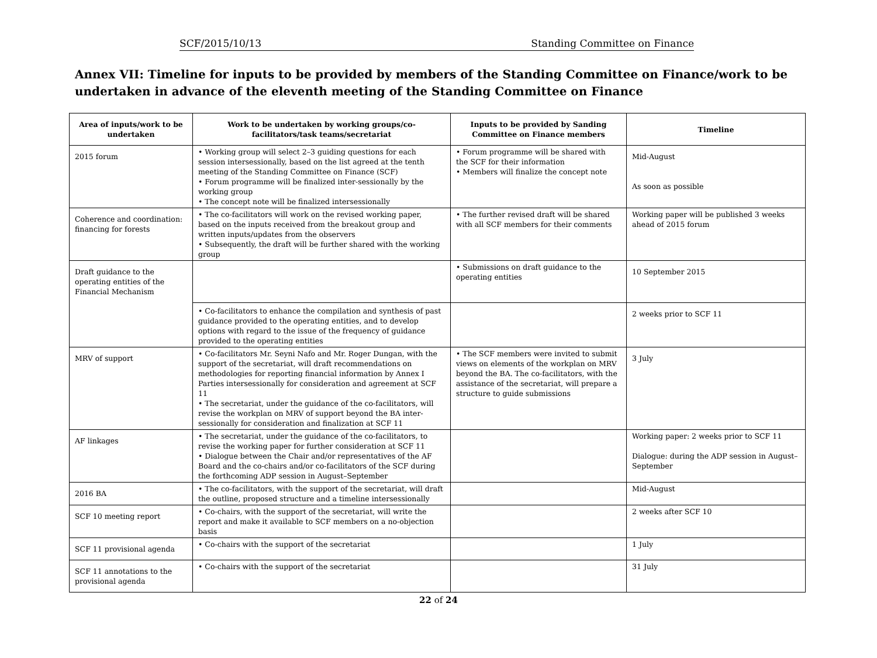SCF/2015/10/13 Standing Committee on Finance
Annex VII: Timeline for inputs to be provided by members of the Standing Committee on Finance/work to be undertaken in advance of the eleventh meeting of the Standing Committee on Finance
| Area of inputs/work to be undertaken | Work to be undertaken by working groups/co-facilitators/task teams/secretariat | Inputs to be provided by Sanding Committee on Finance members | Timeline |
| --- | --- | --- | --- |
| 2015 forum | • Working group will select 2–3 guiding questions for each session intersessionally, based on the list agreed at the tenth meeting of the Standing Committee on Finance (SCF) • Forum programme will be finalized inter-sessionally by the working group • The concept note will be finalized intersessionally | • Forum programme will be shared with the SCF for their information • Members will finalize the concept note | Mid-August As soon as possible |
| Coherence and coordination: financing for forests | • The co-facilitators will work on the revised working paper, based on the inputs received from the breakout group and written inputs/updates from the observers • Subsequently, the draft will be further shared with the working group | • The further revised draft will be shared with all SCF members for their comments | Working paper will be published 3 weeks ahead of 2015 forum |
| Draft guidance to the operating entities of the Financial Mechanism | | • Submissions on draft guidance to the operating entities | 10 September 2015 |
| | • Co-facilitators to enhance the compilation and synthesis of past guidance provided to the operating entities, and to develop options with regard to the issue of the frequency of guidance provided to the operating entities | | 2 weeks prior to SCF 11 |
| MRV of support | • Co-facilitators Mr. Seyni Nafo and Mr. Roger Dungan, with the support of the secretariat, will draft recommendations on methodologies for reporting financial information by Annex I Parties intersessionally for consideration and agreement at SCF 11 • The secretariat, under the guidance of the co-facilitators, will revise the workplan on MRV of support beyond the BA inter-sessionally for consideration and finalization at SCF 11 | • The SCF members were invited to submit views on elements of the workplan on MRV beyond the BA. The co-facilitators, with the assistance of the secretariat, will prepare a structure to guide submissions | 3 July |
| AF linkages | • The secretariat, under the guidance of the co-facilitators, to revise the working paper for further consideration at SCF 11 • Dialogue between the Chair and/or representatives of the AF Board and the co-chairs and/or co-facilitators of the SCF during the forthcoming ADP session in August–September | | Working paper: 2 weeks prior to SCF 11 Dialogue: during the ADP session in August–September |
| 2016 BA | • The co-facilitators, with the support of the secretariat, will draft the outline, proposed structure and a timeline intersessionally | | Mid-August |
| SCF 10 meeting report | • Co-chairs, with the support of the secretariat, will write the report and make it available to SCF members on a no-objection basis | | 2 weeks after SCF 10 |
| SCF 11 provisional agenda | • Co-chairs with the support of the secretariat | | 1 July |
| SCF 11 annotations to the provisional agenda | • Co-chairs with the support of the secretariat | | 31 July |
22 of 24